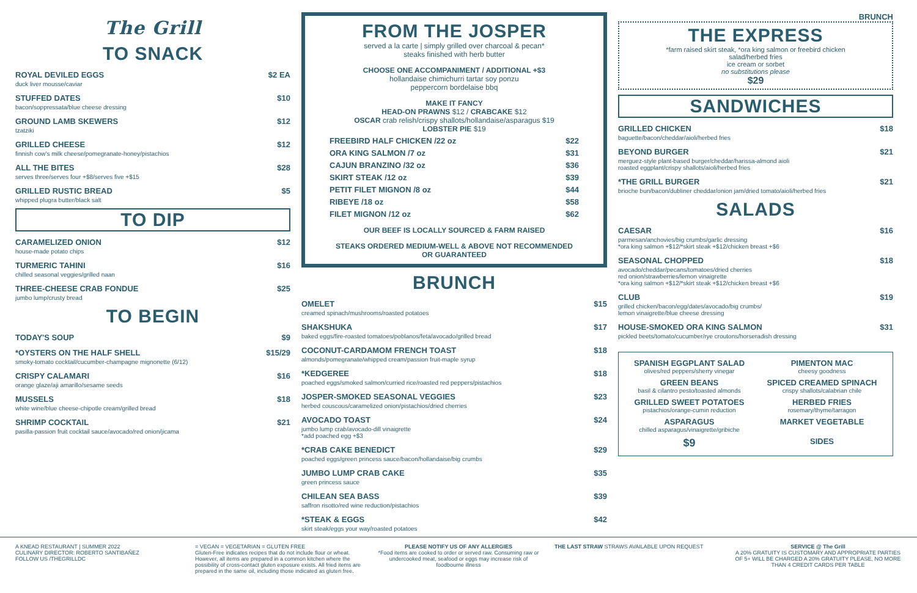The Grill
TO SNACK
ROYAL DEVILED EGGS $2 EA
duck liver mousse/caviar
STUFFED DATES $10
bacon/soppressata/blue cheese dressing
GROUND LAMB SKEWERS $12
tzatziki
GRILLED CHEESE $12
finnish cow's milk cheese/pomegranate-honey/pistachios
ALL THE BITES $28
serves three/serves four +$8/serves five +$15
GRILLED RUSTIC BREAD $5
whipped plugra butter/black salt
TO DIP
CARAMELIZED ONION $12
house-made potato chips
TURMERIC TAHINI $16
chilled seasonal veggies/grilled naan
THREE-CHEESE CRAB FONDUE $25
jumbo lump/crusty bread
TO BEGIN
TODAY'S SOUP $9
*OYSTERS ON THE HALF SHELL $15/29
smoky-tomato cocktail/cucumber-champagne mignonette (6/12)
CRISPY CALAMARI $16
orange glaze/aji amarillo/sesame seeds
MUSSELS $18
white wine/blue cheese-chipotle cream/grilled bread
SHRIMP COCKTAIL $21
pasilla-passion fruit cocktail sauce/avocado/red onion/jicama
FROM THE JOSPER
served a la carte | simply grilled over charcoal & pecan*
steaks finished with herb butter
CHOOSE ONE ACCOMPANIMENT / ADDITIONAL +$3
hollandaise chimichurri tartar soy ponzu
peppercorn bordelaise bbq
MAKE IT FANCY
HEAD-ON PRAWNS $12 / CRABCAKE $12
OSCAR crab relish/crispy shallots/hollandaise/asparagus $19
LOBSTER PIE $19
FREEBIRD HALF CHICKEN /22 oz $22
ORA KING SALMON /7 oz $31
CAJUN BRANZINO /32 oz $36
SKIRT STEAK /12 oz $39
PETIT FILET MIGNON /8 oz $44
RIBEYE /18 oz $58
FILET MIGNON /12 oz $62
OUR BEEF IS LOCALLY SOURCED & FARM RAISED
STEAKS ORDERED MEDIUM-WELL & ABOVE NOT RECOMMENDED OR GUARANTEED
BRUNCH
OMELET $15
creamed spinach/mushrooms/roasted potatoes
SHAKSHUKA $17
baked eggs/fire-roasted tomatoes/poblanos/feta/avocado/grilled bread
COCONUT-CARDAMOM FRENCH TOAST $18
almonds/pomegranate/whipped cream/passion fruit-maple syrup
*KEDGEREE $18
poached eggs/smoked salmon/curried rice/roasted red peppers/pistachios
JOSPER-SMOKED SEASONAL VEGGIES $23
herbed couscous/caramelized onion/pistachios/dried cherries
AVOCADO TOAST $24
jumbo lump crab/avocado-dill vinaigrette
*add poached egg +$3
*CRAB CAKE BENEDICT $29
poached eggs/green princess sauce/bacon/hollandaise/big crumbs
JUMBO LUMP CRAB CAKE $35
green princess sauce
CHILEAN SEA BASS $39
saffron risotto/red wine reduction/pistachios
*STEAK & EGGS $42
skirt steak/eggs your way/roasted potatoes
BRUNCH
THE EXPRESS
*farm raised skirt steak, *ora king salmon or freebird chicken
salad/herbed fries
ice cream or sorbet
no substitutions please
$29
SANDWICHES
GRILLED CHICKEN $18
baguette/bacon/cheddar/aioli/herbed fries
BEYOND BURGER $21
merguez-style plant-based burger/cheddar/harissa-almond aioli
roasted eggplant/crispy shallots/aioli/herbed fries
*THE GRILL BURGER $21
brioche bun/bacon/dubliner cheddar/onion jam/dried tomato/aioli/herbed fries
SALADS
CAESAR $16
parmesan/anchovies/big crumbs/garlic dressing
*ora king salmon +$12/*skirt steak +$12/chicken breast +$6
SEASONAL CHOPPED $18
avocado/cheddar/pecans/tomatoes/dried cherries
red onion/strawberries/lemon vinaigrette
*ora king salmon +$12/*skirt steak +$12/chicken breast +$6
CLUB $19
grilled chicken/bacon/egg/dates/avocado/big crumbs/
lemon vinaigrette/blue cheese dressing
HOUSE-SMOKED ORA KING SALMON $31
pickled beets/tomato/cucumber/rye croutons/horseradish dressing
SPANISH EGGPLANT SALAD
olives/red peppers/sherry vinegar
PIMENTON MAC
cheesy goodness
GREEN BEANS
basil & cilantro pesto/toasted almonds
SPICED CREAMED SPINACH
crispy shallots/calabrian chile
GRILLED SWEET POTATOES
pistachios/orange-cumin reduction
HERBED FRIES
rosemary/thyme/tarragon
ASPARAGUS
chilled asparagus/vinaigrette/gribiche
MARKET VEGETABLE
$9
SIDES
A KNEAD RESTAURANT | SUMMER 2022
CULINARY DIRECTOR: ROBERTO SANTIBAÑEZ
FOLLOW US /THEGRILLDC
= VEGAN = VEGETARIAN = GLUTEN FREE
Gluten-Free indicates recipes that do not include flour or wheat. However, all items are prepared in a common kitchen where the possibility of cross-contact gluten exposure exists. All fried items are prepared in the same oil, including those indicated as gluten free.
PLEASE NOTIFY US OF ANY ALLERGIES
*Food items are cooked to order or served raw. Consuming raw or undercooked meat, seafood or eggs may increase risk of foodbourne illness
THE LAST STRAW STRAWS AVAILABLE UPON REQUEST
SERVICE @ The Grill
A 20% GRATUITY IS CUSTOMARY AND APPROPRIATE PARTIES OF 5+ WILL BE CHARGED A 20% GRATUITY PLEASE, NO MORE THAN 4 CREDIT CARDS PER TABLE